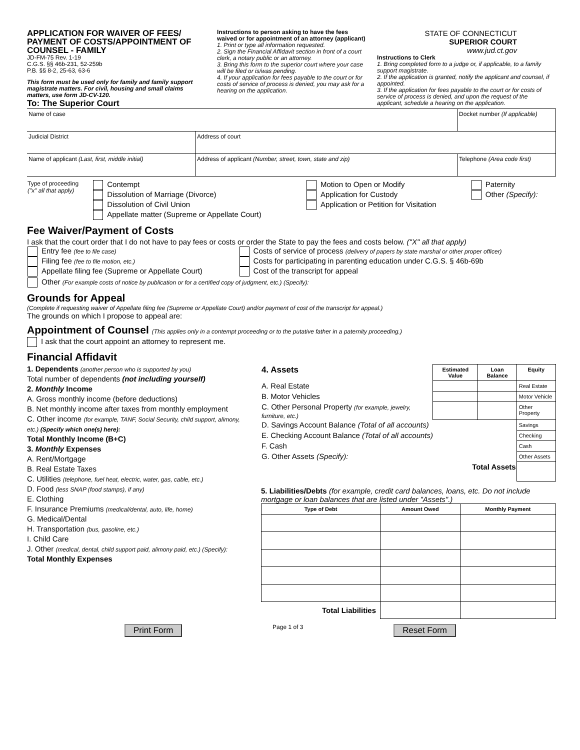APPLICATION FOR WAIVER OF FEES/ PAYMENT OF COSTS/APPOINTMENT OF COUNSEL - FAMILY
JD-FM-75 Rev. 1-19
C.G.S. §§ 46b-231, 52-259b
P.B. §§ 8-2, 25-63, 63-6
This form must be used only for family and family support magistrate matters. For civil, housing and small claims matters, use form JD-CV-120.
To: The Superior Court
Instructions to person asking to have the fees waived or for appointment of an attorney (applicant)
1. Print or type all information requested.
2. Sign the Financial Affidavit section in front of a court clerk, a notary public or an attorney.
3. Bring this form to the superior court where your case will be filed or is/was pending.
4. If your application for fees payable to the court or for costs of service of process is denied, you may ask for a hearing on the application.
STATE OF CONNECTICUT
SUPERIOR COURT
www.jud.ct.gov
Instructions to Clerk
1. Bring completed form to a judge or, if applicable, to a family support magistrate.
2. If the application is granted, notify the applicant and counsel, if appointed.
3. If the application for fees payable to the court or for costs of service of process is denied, and upon the request of the applicant, schedule a hearing on the application.
| Name of case | | Docket number (If applicable) |
| Judicial District | Address of court | |
| Name of applicant (Last, first, middle initial) | Address of applicant (Number, street, town, state and zip) | Telephone (Area code first) |
| Type of proceeding ("x" all that apply) | Contempt Dissolution of Marriage (Divorce) Dissolution of Civil Union Appellate matter (Supreme or Appellate Court) | Motion to Open or Modify Application for Custody Application or Petition for Visitation | Paternity Other (Specify): |
Fee Waiver/Payment of Costs
I ask that the court order that I do not have to pay fees or costs or order the State to pay the fees and costs below. ("X" all that apply)
| Entry fee (fee to file case) Filing fee (fee to file motion, etc.) Appellate filing fee (Supreme or Appellate Court) | Costs of service of process (delivery of papers by state marshal or other proper officer) Costs for participating in parenting education under C.G.S. § 46b-69b Cost of the transcript for appeal |
| Other (For example costs of notice by publication or for a certified copy of judgment, etc.) (Specify): | |
Grounds for Appeal
(Complete if requesting waiver of Appellate filing fee (Supreme or Appellate Court) and/or payment of cost of the transcript for appeal.)
The grounds on which I propose to appeal are:
Appointment of Counsel (This applies only in a contempt proceeding or to the putative father in a paternity proceeding.)
I ask that the court appoint an attorney to represent me.
Financial Affidavit
1. Dependents (another person who is supported by you)
Total number of dependents (not including yourself)
2. Monthly Income
A. Gross monthly income (before deductions)
B. Net monthly income after taxes from monthly employment
C. Other income (for example, TANF, Social Security, child support, alimony, etc.) (Specify which one(s) here):
Total Monthly Income (B+C)
3. Monthly Expenses
A. Rent/Mortgage
B. Real Estate Taxes
C. Utilities (telephone, fuel heat, electric, water, gas, cable, etc.)
D. Food (less SNAP (food stamps), if any)
E. Clothing
F. Insurance Premiums (medical/dental, auto, life, home)
G. Medical/Dental
H. Transportation (bus, gasoline, etc.)
I. Child Care
J. Other (medical, dental, child support paid, alimony paid, etc.) (Specify):
Total Monthly Expenses
| 4. Assets | Estimated Value | Loan Balance | Equity |
| A. Real Estate | | | Real Estate |
| B. Motor Vehicles | | | Motor Vehicle |
| C. Other Personal Property (for example, jewelry, furniture, etc.) | | | Other Property |
| D. Savings Account Balance (Total of all accounts) | | | Savings |
| E. Checking Account Balance (Total of all accounts) | | | Checking |
| F. Cash | | | Cash |
| G. Other Assets (Specify): | | | Other Assets |
| Total Assets | | | |
5. Liabilities/Debts (for example, credit card balances, loans, etc. Do not include mortgage or loan balances that are listed under "Assets".)
| Type of Debt | Amount Owed | Monthly Payment |
| --- | --- | --- |
| Total Liabilities | | |
Print Form Page 1 of 3 Reset Form